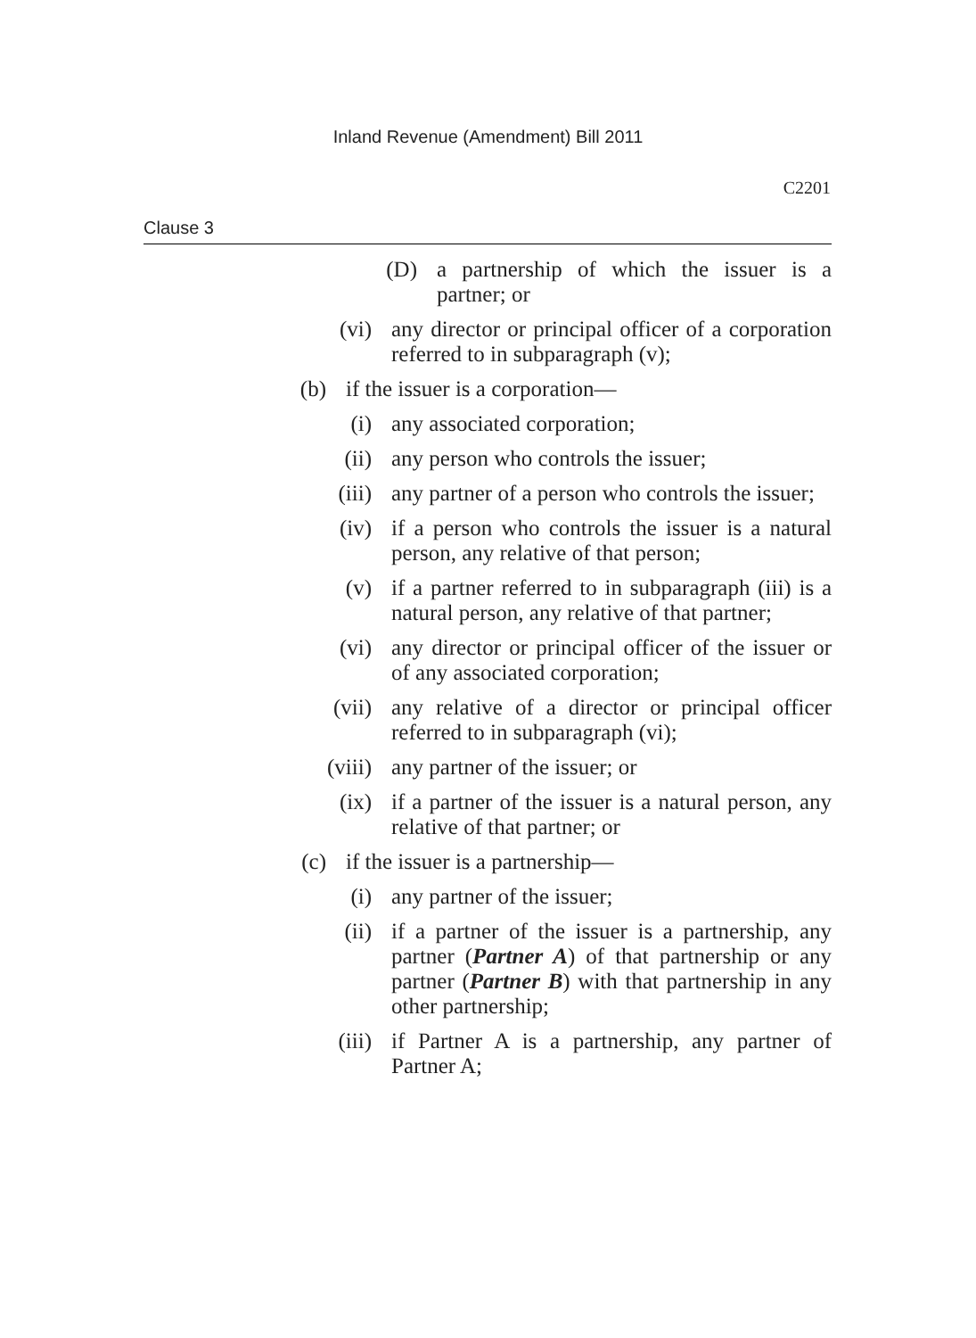Inland Revenue (Amendment) Bill 2011
C2201
Clause 3
(D) a partnership of which the issuer is a partner; or
(vi) any director or principal officer of a corporation referred to in subparagraph (v);
(b) if the issuer is a corporation—
(i) any associated corporation;
(ii) any person who controls the issuer;
(iii) any partner of a person who controls the issuer;
(iv) if a person who controls the issuer is a natural person, any relative of that person;
(v) if a partner referred to in subparagraph (iii) is a natural person, any relative of that partner;
(vi) any director or principal officer of the issuer or of any associated corporation;
(vii) any relative of a director or principal officer referred to in subparagraph (vi);
(viii) any partner of the issuer; or
(ix) if a partner of the issuer is a natural person, any relative of that partner; or
(c) if the issuer is a partnership—
(i) any partner of the issuer;
(ii) if a partner of the issuer is a partnership, any partner (Partner A) of that partnership or any partner (Partner B) with that partnership in any other partnership;
(iii) if Partner A is a partnership, any partner of Partner A;